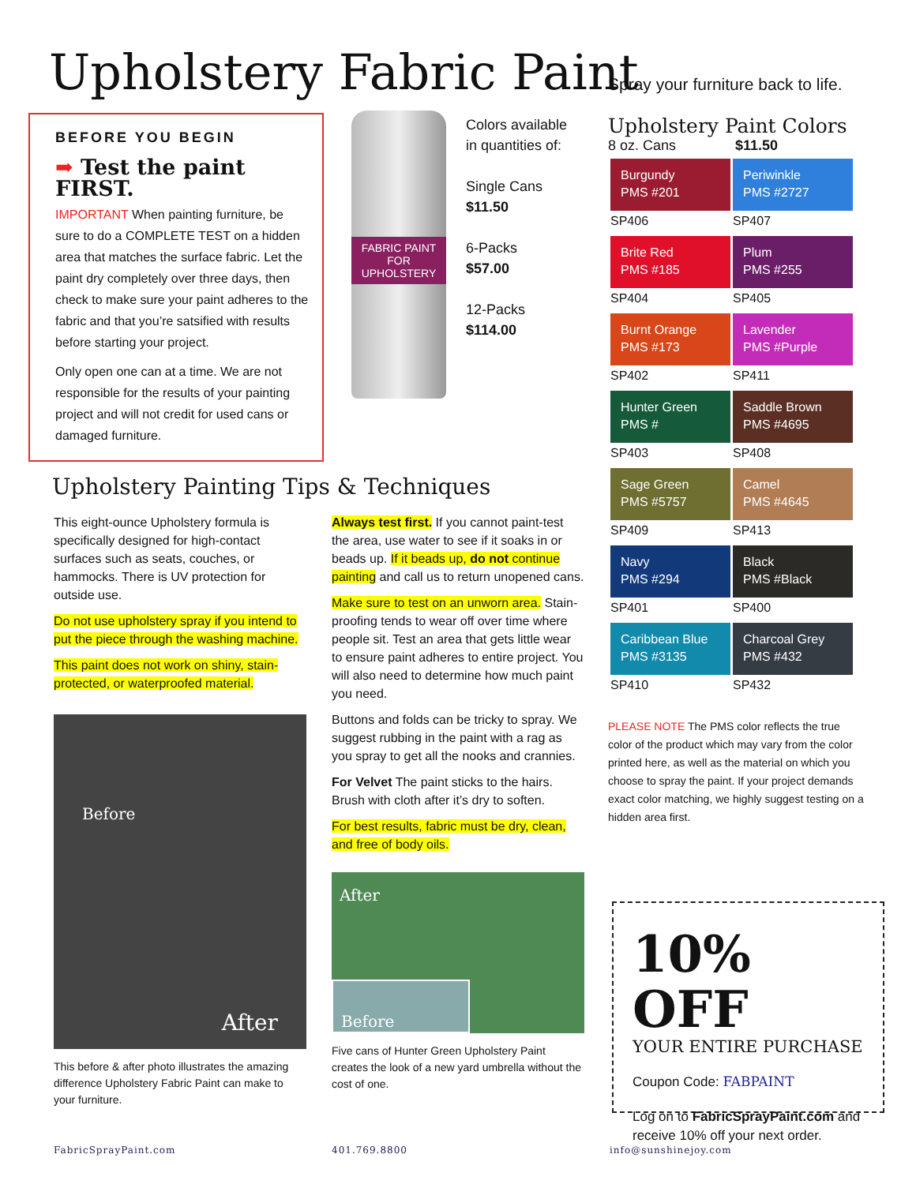Upholstery Fabric Paint
Spray your furniture back to life.
BEFORE YOU BEGIN
➡ Test the paint FIRST.
IMPORTANT When painting furniture, be sure to do a COMPLETE TEST on a hidden area that matches the surface fabric. Let the paint dry completely over three days, then check to make sure your paint adheres to the fabric and that you’re satsified with results before starting your project.
Only open one can at a time. We are not responsible for the results of your painting project and will not credit for used cans or damaged furniture.
FABRIC PAINT
FOR UPHOLSTERY
Colors available
in quantities of:
Single Cans
$11.50
6-Packs
$57.00
12-Packs
$114.00
Upholstery Paint Colors
8 oz. Cans $11.50
| Burgundy PMS #201 SP406 | Periwinkle PMS #2727 SP407 |
| Brite Red PMS #185 SP404 | Plum PMS #255 SP405 |
| Burnt Orange PMS #173 SP402 | Lavender PMS #Purple SP411 |
| Hunter Green PMS # SP403 | Saddle Brown PMS #4695 SP408 |
| Sage Green PMS #5757 SP409 | Camel PMS #4645 SP413 |
| Navy PMS #294 SP401 | Black PMS #Black SP400 |
| Caribbean Blue PMS #3135 SP410 | Charcoal Grey PMS #432 SP432 |
PLEASE NOTE The PMS color reflects the true color of the product which may vary from the color printed here, as well as the material on which you choose to spray the paint. If your project demands exact color matching, we highly suggest testing on a hidden area first.
Upholstery Painting Tips & Techniques
This eight-ounce Upholstery formula is specifically designed for high-contact surfaces such as seats, couches, or hammocks. There is UV protection for outside use.
Do not use upholstery spray if you intend to put the piece through the washing machine.
This paint does not work on shiny, stain-protected, or waterproofed material.
Before
After
This before & after photo illustrates the amazing difference Upholstery Fabric Paint can make to your furniture.
Always test first. If you cannot paint-test the area, use water to see if it soaks in or beads up. If it beads up, do not continue painting and call us to return unopened cans.
Make sure to test on an unworn area. Stain-proofing tends to wear off over time where people sit. Test an area that gets little wear to ensure paint adheres to entire project. You will also need to determine how much paint you need.
Buttons and folds can be tricky to spray. We suggest rubbing in the paint with a rag as you spray to get all the nooks and crannies.
For Velvet The paint sticks to the hairs. Brush with cloth after it’s dry to soften.
For best results, fabric must be dry, clean, and free of body oils.
After
Before
Five cans of Hunter Green Upholstery Paint creates the look of a new yard umbrella without the cost of one.
10% OFF
YOUR ENTIRE PURCHASE
Coupon Code: FABPAINT
Log on to FabricSprayPaint.com and receive 10% off your next order.
FabricSprayPaint.com 401.769.8800 info@sunshinejoy.com